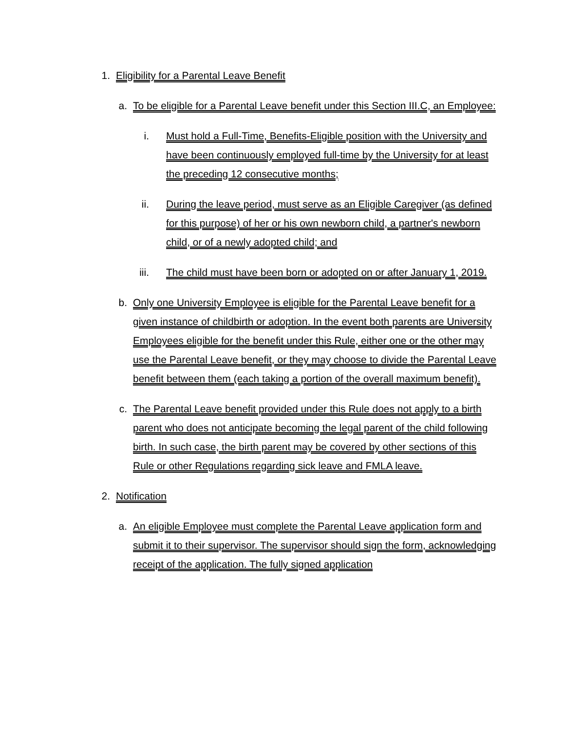1. Eligibility for a Parental Leave Benefit
a. To be eligible for a Parental Leave benefit under this Section III.C, an Employee:
i. Must hold a Full-Time, Benefits-Eligible position with the University and have been continuously employed full-time by the University for at least the preceding 12 consecutive months;
ii. During the leave period, must serve as an Eligible Caregiver (as defined for this purpose) of her or his own newborn child, a partner's newborn child, or of a newly adopted child; and
iii. The child must have been born or adopted on or after January 1, 2019.
b. Only one University Employee is eligible for the Parental Leave benefit for a given instance of childbirth or adoption. In the event both parents are University Employees eligible for the benefit under this Rule, either one or the other may use the Parental Leave benefit, or they may choose to divide the Parental Leave benefit between them (each taking a portion of the overall maximum benefit).
c. The Parental Leave benefit provided under this Rule does not apply to a birth parent who does not anticipate becoming the legal parent of the child following birth. In such case, the birth parent may be covered by other sections of this Rule or other Regulations regarding sick leave and FMLA leave.
2. Notification
a. An eligible Employee must complete the Parental Leave application form and submit it to their supervisor. The supervisor should sign the form, acknowledging receipt of the application. The fully signed application